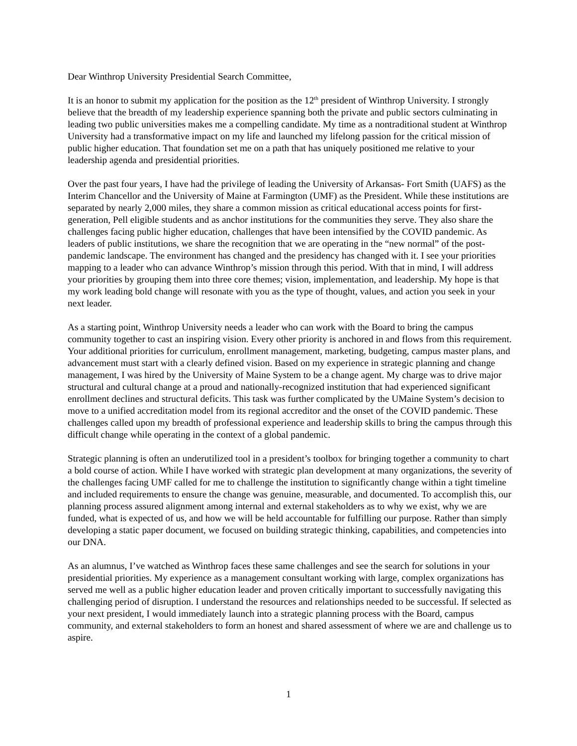Dear Winthrop University Presidential Search Committee,
It is an honor to submit my application for the position as the 12<sup>th</sup> president of Winthrop University. I strongly believe that the breadth of my leadership experience spanning both the private and public sectors culminating in leading two public universities makes me a compelling candidate. My time as a nontraditional student at Winthrop University had a transformative impact on my life and launched my lifelong passion for the critical mission of public higher education. That foundation set me on a path that has uniquely positioned me relative to your leadership agenda and presidential priorities.
Over the past four years, I have had the privilege of leading the University of Arkansas- Fort Smith (UAFS) as the Interim Chancellor and the University of Maine at Farmington (UMF) as the President. While these institutions are separated by nearly 2,000 miles, they share a common mission as critical educational access points for first-generation, Pell eligible students and as anchor institutions for the communities they serve. They also share the challenges facing public higher education, challenges that have been intensified by the COVID pandemic. As leaders of public institutions, we share the recognition that we are operating in the “new normal” of the post-pandemic landscape. The environment has changed and the presidency has changed with it. I see your priorities mapping to a leader who can advance Winthrop’s mission through this period. With that in mind, I will address your priorities by grouping them into three core themes; vision, implementation, and leadership. My hope is that my work leading bold change will resonate with you as the type of thought, values, and action you seek in your next leader.
As a starting point, Winthrop University needs a leader who can work with the Board to bring the campus community together to cast an inspiring vision. Every other priority is anchored in and flows from this requirement. Your additional priorities for curriculum, enrollment management, marketing, budgeting, campus master plans, and advancement must start with a clearly defined vision. Based on my experience in strategic planning and change management, I was hired by the University of Maine System to be a change agent. My charge was to drive major structural and cultural change at a proud and nationally-recognized institution that had experienced significant enrollment declines and structural deficits. This task was further complicated by the UMaine System’s decision to move to a unified accreditation model from its regional accreditor and the onset of the COVID pandemic. These challenges called upon my breadth of professional experience and leadership skills to bring the campus through this difficult change while operating in the context of a global pandemic.
Strategic planning is often an underutilized tool in a president’s toolbox for bringing together a community to chart a bold course of action. While I have worked with strategic plan development at many organizations, the severity of the challenges facing UMF called for me to challenge the institution to significantly change within a tight timeline and included requirements to ensure the change was genuine, measurable, and documented. To accomplish this, our planning process assured alignment among internal and external stakeholders as to why we exist, why we are funded, what is expected of us, and how we will be held accountable for fulfilling our purpose. Rather than simply developing a static paper document, we focused on building strategic thinking, capabilities, and competencies into our DNA.
As an alumnus, I’ve watched as Winthrop faces these same challenges and see the search for solutions in your presidential priorities. My experience as a management consultant working with large, complex organizations has served me well as a public higher education leader and proven critically important to successfully navigating this challenging period of disruption. I understand the resources and relationships needed to be successful. If selected as your next president, I would immediately launch into a strategic planning process with the Board, campus community, and external stakeholders to form an honest and shared assessment of where we are and challenge us to aspire.
1